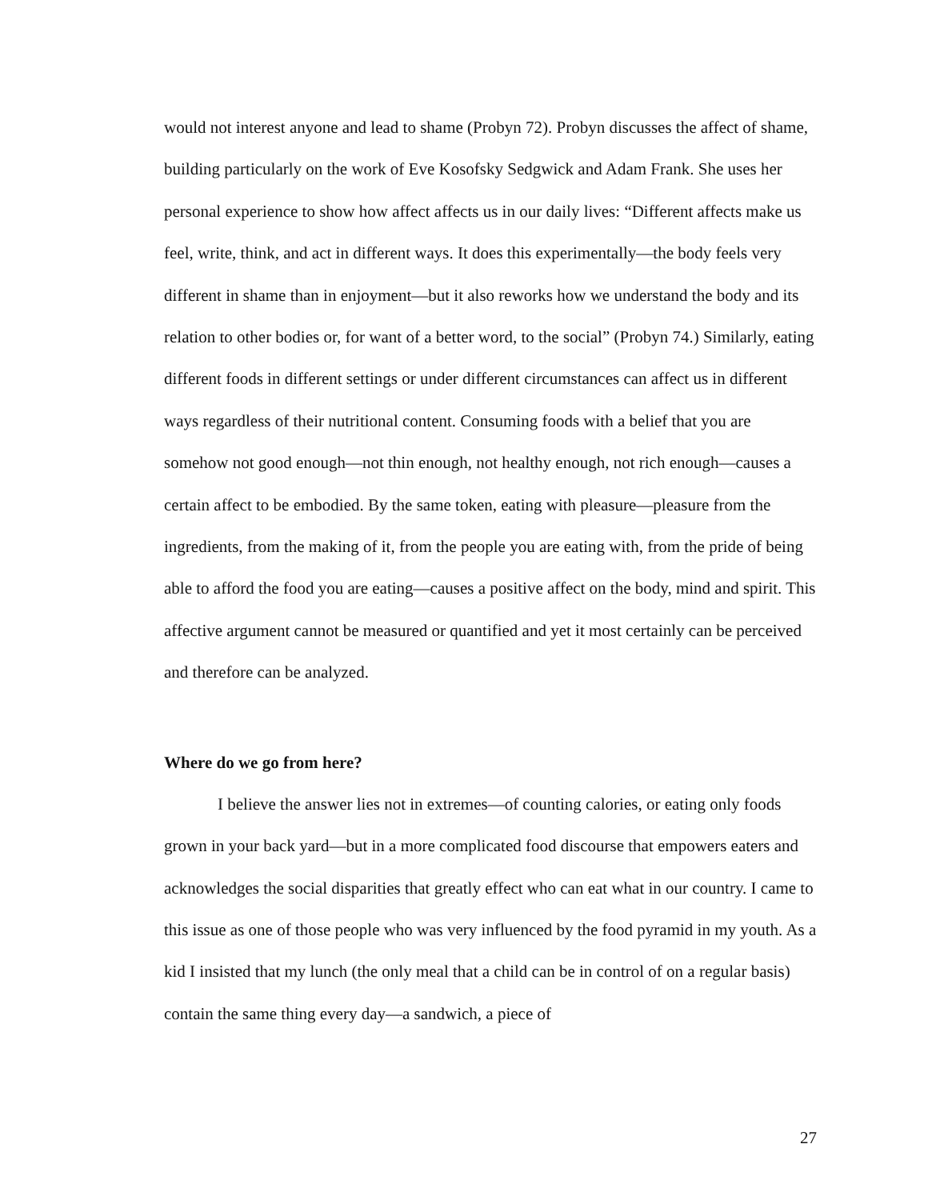would not interest anyone and lead to shame (Probyn 72). Probyn discusses the affect of shame, building particularly on the work of Eve Kosofsky Sedgwick and Adam Frank. She uses her personal experience to show how affect affects us in our daily lives: “Different affects make us feel, write, think, and act in different ways. It does this experimentally—the body feels very different in shame than in enjoyment—but it also reworks how we understand the body and its relation to other bodies or, for want of a better word, to the social” (Probyn 74.) Similarly, eating different foods in different settings or under different circumstances can affect us in different ways regardless of their nutritional content. Consuming foods with a belief that you are somehow not good enough—not thin enough, not healthy enough, not rich enough—causes a certain affect to be embodied. By the same token, eating with pleasure—pleasure from the ingredients, from the making of it, from the people you are eating with, from the pride of being able to afford the food you are eating—causes a positive affect on the body, mind and spirit. This affective argument cannot be measured or quantified and yet it most certainly can be perceived and therefore can be analyzed.
Where do we go from here?
I believe the answer lies not in extremes—of counting calories, or eating only foods grown in your back yard—but in a more complicated food discourse that empowers eaters and acknowledges the social disparities that greatly effect who can eat what in our country. I came to this issue as one of those people who was very influenced by the food pyramid in my youth. As a kid I insisted that my lunch (the only meal that a child can be in control of on a regular basis) contain the same thing every day—a sandwich, a piece of
27